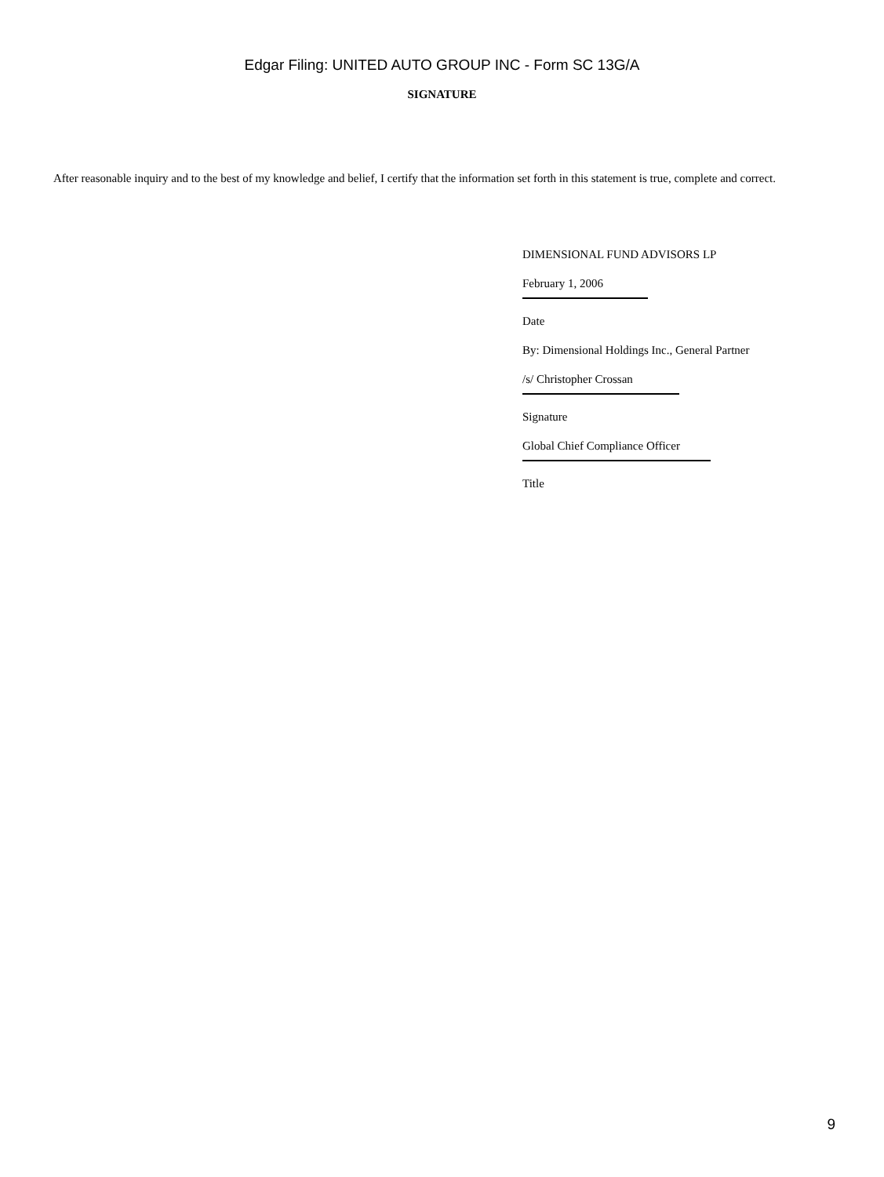Edgar Filing: UNITED AUTO GROUP INC - Form SC 13G/A
SIGNATURE
After reasonable inquiry and to the best of my knowledge and belief, I certify that the information set forth in this statement is true, complete and correct.
DIMENSIONAL FUND ADVISORS LP
February 1, 2006
Date
By: Dimensional Holdings Inc., General Partner
/s/ Christopher Crossan
Signature
Global Chief Compliance Officer
Title
9